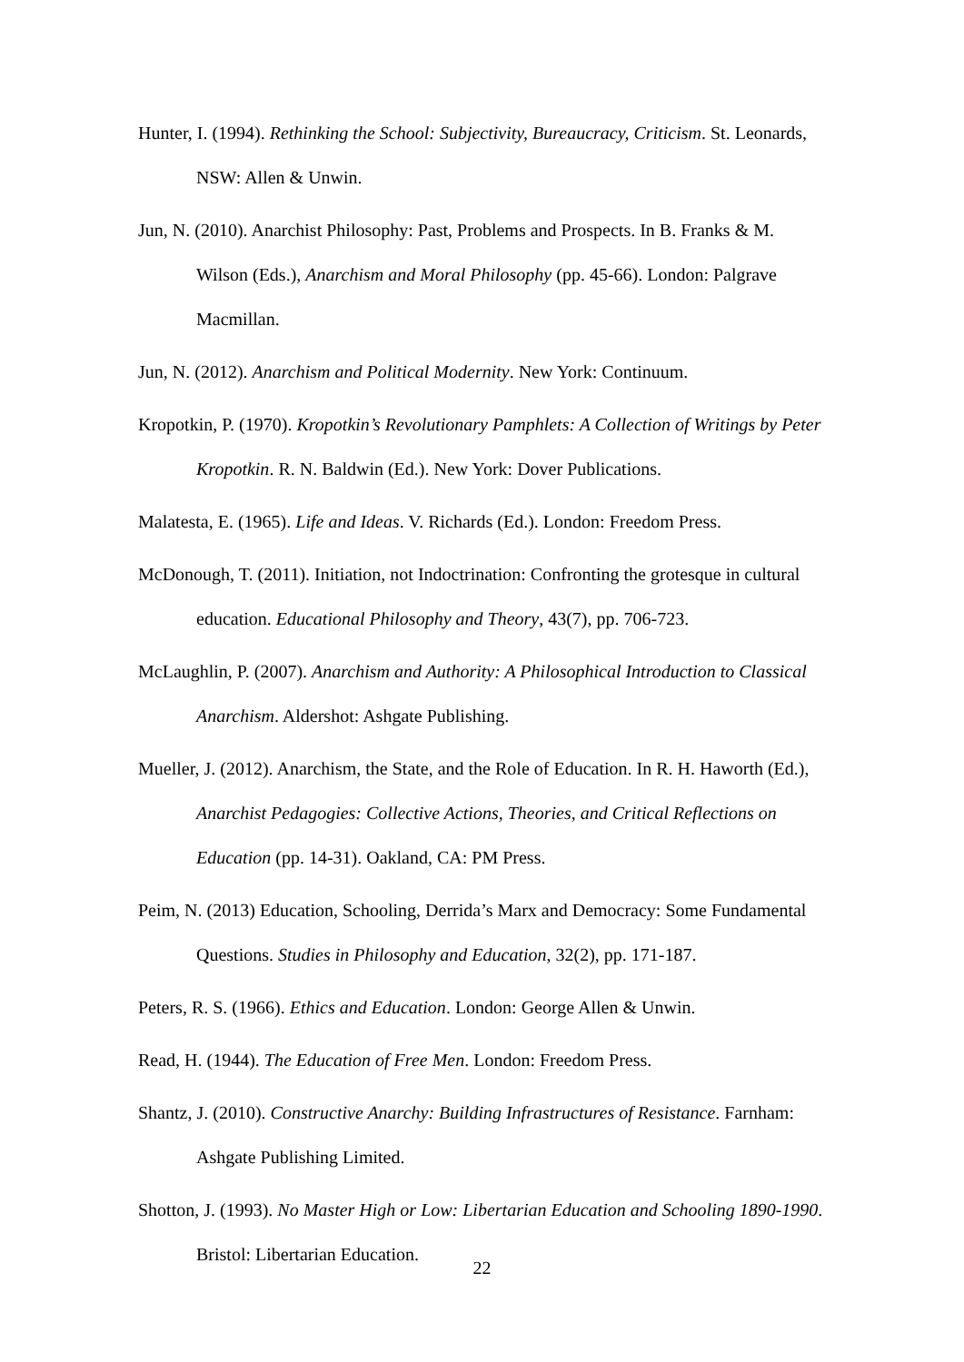Hunter, I. (1994). Rethinking the School: Subjectivity, Bureaucracy, Criticism. St. Leonards, NSW: Allen & Unwin.
Jun, N. (2010). Anarchist Philosophy: Past, Problems and Prospects. In B. Franks & M. Wilson (Eds.), Anarchism and Moral Philosophy (pp. 45-66). London: Palgrave Macmillan.
Jun, N. (2012). Anarchism and Political Modernity. New York: Continuum.
Kropotkin, P. (1970). Kropotkin’s Revolutionary Pamphlets: A Collection of Writings by Peter Kropotkin. R. N. Baldwin (Ed.). New York: Dover Publications.
Malatesta, E. (1965). Life and Ideas. V. Richards (Ed.). London: Freedom Press.
McDonough, T. (2011). Initiation, not Indoctrination: Confronting the grotesque in cultural education. Educational Philosophy and Theory, 43(7), pp. 706-723.
McLaughlin, P. (2007). Anarchism and Authority: A Philosophical Introduction to Classical Anarchism. Aldershot: Ashgate Publishing.
Mueller, J. (2012). Anarchism, the State, and the Role of Education. In R. H. Haworth (Ed.), Anarchist Pedagogies: Collective Actions, Theories, and Critical Reflections on Education (pp. 14-31). Oakland, CA: PM Press.
Peim, N. (2013) Education, Schooling, Derrida’s Marx and Democracy: Some Fundamental Questions. Studies in Philosophy and Education, 32(2), pp. 171-187.
Peters, R. S. (1966). Ethics and Education. London: George Allen & Unwin.
Read, H. (1944). The Education of Free Men. London: Freedom Press.
Shantz, J. (2010). Constructive Anarchy: Building Infrastructures of Resistance. Farnham: Ashgate Publishing Limited.
Shotton, J. (1993). No Master High or Low: Libertarian Education and Schooling 1890-1990. Bristol: Libertarian Education.
22